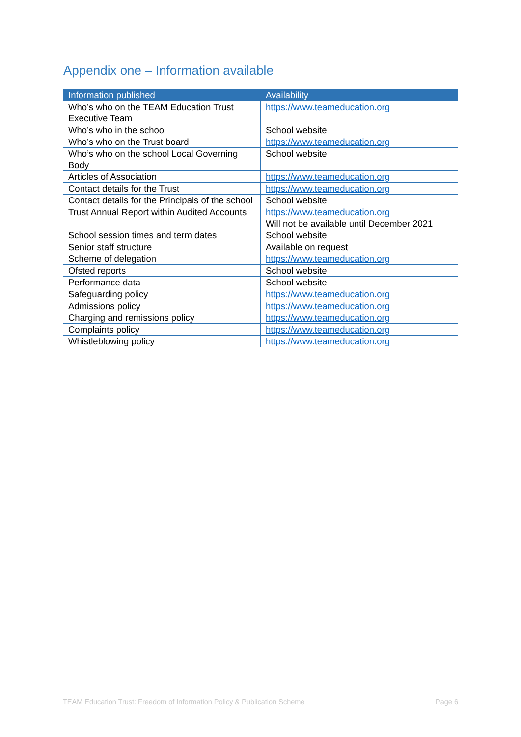Appendix one – Information available
| Information published | Availability |
| --- | --- |
| Who’s who on the TEAM Education Trust Executive Team | https://www.teameducation.org |
| Who’s who in the school | School website |
| Who’s who on the Trust board | https://www.teameducation.org |
| Who’s who on the school Local Governing Body | School website |
| Articles of Association | https://www.teameducation.org |
| Contact details for the Trust | https://www.teameducation.org |
| Contact details for the Principals of the school | School website |
| Trust Annual Report within Audited Accounts | https://www.teameducation.org Will not be available until December 2021 |
| School session times and term dates | School website |
| Senior staff structure | Available on request |
| Scheme of delegation | https://www.teameducation.org |
| Ofsted reports | School website |
| Performance data | School website |
| Safeguarding policy | https://www.teameducation.org |
| Admissions policy | https://www.teameducation.org |
| Charging and remissions policy | https://www.teameducation.org |
| Complaints policy | https://www.teameducation.org |
| Whistleblowing policy | https://www.teameducation.org |
TEAM Education Trust: Freedom of Information Policy & Publication Scheme Page 6